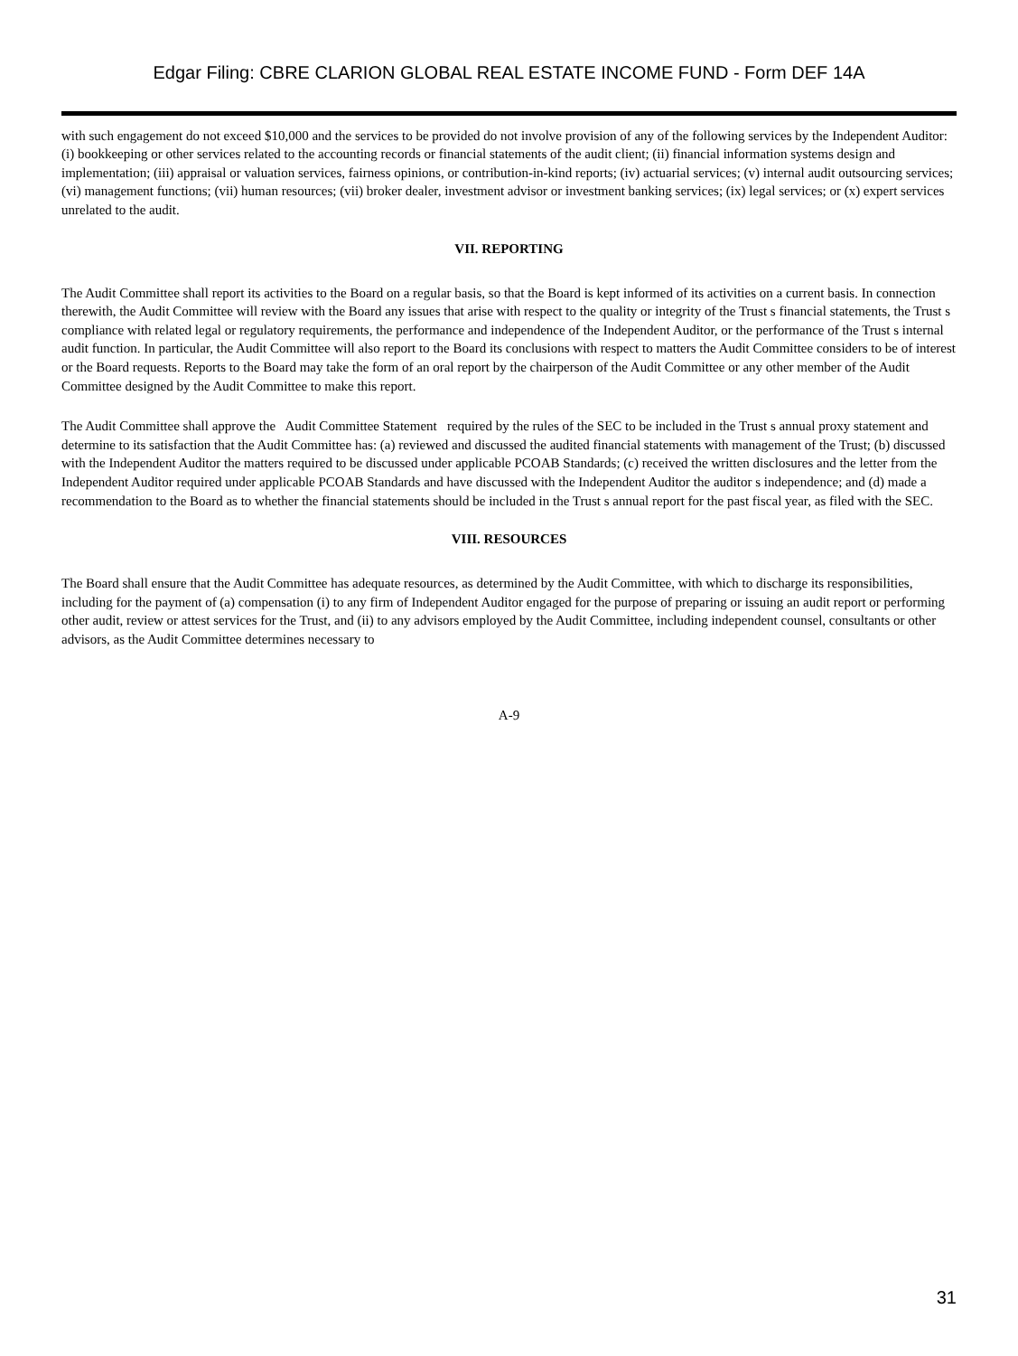Edgar Filing: CBRE CLARION GLOBAL REAL ESTATE INCOME FUND - Form DEF 14A
with such engagement do not exceed $10,000 and the services to be provided do not involve provision of any of the following services by the Independent Auditor: (i) bookkeeping or other services related to the accounting records or financial statements of the audit client; (ii) financial information systems design and implementation; (iii) appraisal or valuation services, fairness opinions, or contribution-in-kind reports; (iv) actuarial services; (v) internal audit outsourcing services; (vi) management functions; (vii) human resources; (vii) broker dealer, investment advisor or investment banking services; (ix) legal services; or (x) expert services unrelated to the audit.
VII. REPORTING
The Audit Committee shall report its activities to the Board on a regular basis, so that the Board is kept informed of its activities on a current basis. In connection therewith, the Audit Committee will review with the Board any issues that arise with respect to the quality or integrity of the Trust s financial statements, the Trust s compliance with related legal or regulatory requirements, the performance and independence of the Independent Auditor, or the performance of the Trust s internal audit function. In particular, the Audit Committee will also report to the Board its conclusions with respect to matters the Audit Committee considers to be of interest or the Board requests. Reports to the Board may take the form of an oral report by the chairperson of the Audit Committee or any other member of the Audit Committee designed by the Audit Committee to make this report.
The Audit Committee shall approve the Audit Committee Statement required by the rules of the SEC to be included in the Trust s annual proxy statement and determine to its satisfaction that the Audit Committee has: (a) reviewed and discussed the audited financial statements with management of the Trust; (b) discussed with the Independent Auditor the matters required to be discussed under applicable PCOAB Standards; (c) received the written disclosures and the letter from the Independent Auditor required under applicable PCOAB Standards and have discussed with the Independent Auditor the auditor s independence; and (d) made a recommendation to the Board as to whether the financial statements should be included in the Trust s annual report for the past fiscal year, as filed with the SEC.
VIII. RESOURCES
The Board shall ensure that the Audit Committee has adequate resources, as determined by the Audit Committee, with which to discharge its responsibilities, including for the payment of (a) compensation (i) to any firm of Independent Auditor engaged for the purpose of preparing or issuing an audit report or performing other audit, review or attest services for the Trust, and (ii) to any advisors employed by the Audit Committee, including independent counsel, consultants or other advisors, as the Audit Committee determines necessary to
A-9
31